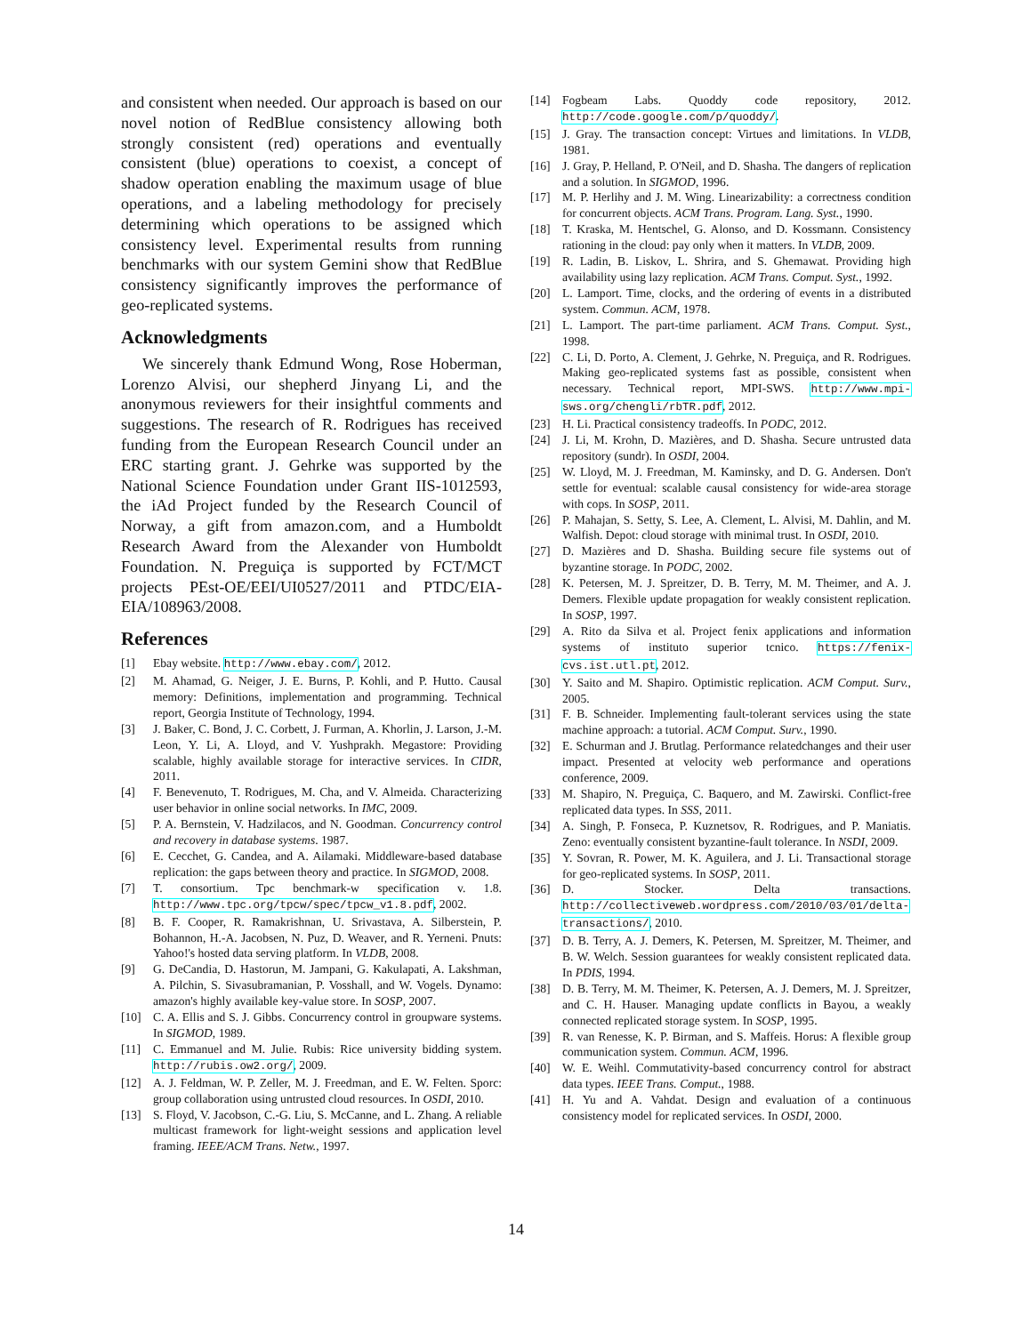and consistent when needed. Our approach is based on our novel notion of RedBlue consistency allowing both strongly consistent (red) operations and eventually consistent (blue) operations to coexist, a concept of shadow operation enabling the maximum usage of blue operations, and a labeling methodology for precisely determining which operations to be assigned which consistency level. Experimental results from running benchmarks with our system Gemini show that RedBlue consistency significantly improves the performance of geo-replicated systems.
Acknowledgments
We sincerely thank Edmund Wong, Rose Hoberman, Lorenzo Alvisi, our shepherd Jinyang Li, and the anonymous reviewers for their insightful comments and suggestions. The research of R. Rodrigues has received funding from the European Research Council under an ERC starting grant. J. Gehrke was supported by the National Science Foundation under Grant IIS-1012593, the iAd Project funded by the Research Council of Norway, a gift from amazon.com, and a Humboldt Research Award from the Alexander von Humboldt Foundation. N. Preguiça is supported by FCT/MCT projects PEst-OE/EEI/UI0527/2011 and PTDC/EIA-EIA/108963/2008.
References
[1] Ebay website. http://www.ebay.com/, 2012.
[2] M. Ahamad, G. Neiger, J. E. Burns, P. Kohli, and P. Hutto. Causal memory: Definitions, implementation and programming. Technical report, Georgia Institute of Technology, 1994.
[3] J. Baker, C. Bond, J. C. Corbett, J. Furman, A. Khorlin, J. Larson, J.-M. Leon, Y. Li, A. Lloyd, and V. Yushprakh. Megastore: Providing scalable, highly available storage for interactive services. In CIDR, 2011.
[4] F. Benevenuto, T. Rodrigues, M. Cha, and V. Almeida. Characterizing user behavior in online social networks. In IMC, 2009.
[5] P. A. Bernstein, V. Hadzilacos, and N. Goodman. Concurrency control and recovery in database systems. 1987.
[6] E. Cecchet, G. Candea, and A. Ailamaki. Middleware-based database replication: the gaps between theory and practice. In SIGMOD, 2008.
[7] T. consortium. Tpc benchmark-w specification v. 1.8. http://www.tpc.org/tpcw/spec/tpcw_v1.8.pdf, 2002.
[8] B. F. Cooper, R. Ramakrishnan, U. Srivastava, A. Silberstein, P. Bohannon, H.-A. Jacobsen, N. Puz, D. Weaver, and R. Yerneni. Pnuts: Yahoo!'s hosted data serving platform. In VLDB, 2008.
[9] G. DeCandia, D. Hastorun, M. Jampani, G. Kakulapati, A. Lakshman, A. Pilchin, S. Sivasubramanian, P. Vosshall, and W. Vogels. Dynamo: amazon's highly available key-value store. In SOSP, 2007.
[10] C. A. Ellis and S. J. Gibbs. Concurrency control in groupware systems. In SIGMOD, 1989.
[11] C. Emmanuel and M. Julie. Rubis: Rice university bidding system. http://rubis.ow2.org/, 2009.
[12] A. J. Feldman, W. P. Zeller, M. J. Freedman, and E. W. Felten. Sporc: group collaboration using untrusted cloud resources. In OSDI, 2010.
[13] S. Floyd, V. Jacobson, C.-G. Liu, S. McCanne, and L. Zhang. A reliable multicast framework for light-weight sessions and application level framing. IEEE/ACM Trans. Netw., 1997.
[14] Fogbeam Labs. Quoddy code repository, 2012. http://code.google.com/p/quoddy/.
[15] J. Gray. The transaction concept: Virtues and limitations. In VLDB, 1981.
[16] J. Gray, P. Helland, P. O'Neil, and D. Shasha. The dangers of replication and a solution. In SIGMOD, 1996.
[17] M. P. Herlihy and J. M. Wing. Linearizability: a correctness condition for concurrent objects. ACM Trans. Program. Lang. Syst., 1990.
[18] T. Kraska, M. Hentschel, G. Alonso, and D. Kossmann. Consistency rationing in the cloud: pay only when it matters. In VLDB, 2009.
[19] R. Ladin, B. Liskov, L. Shrira, and S. Ghemawat. Providing high availability using lazy replication. ACM Trans. Comput. Syst., 1992.
[20] L. Lamport. Time, clocks, and the ordering of events in a distributed system. Commun. ACM, 1978.
[21] L. Lamport. The part-time parliament. ACM Trans. Comput. Syst., 1998.
[22] C. Li, D. Porto, A. Clement, J. Gehrke, N. Preguiça, and R. Rodrigues. Making geo-replicated systems fast as possible, consistent when necessary. Technical report, MPI-SWS. http://www.mpi-sws.org/chengli/rbTR.pdf, 2012.
[23] H. Li. Practical consistency tradeoffs. In PODC, 2012.
[24] J. Li, M. Krohn, D. Mazières, and D. Shasha. Secure untrusted data repository (sundr). In OSDI, 2004.
[25] W. Lloyd, M. J. Freedman, M. Kaminsky, and D. G. Andersen. Don't settle for eventual: scalable causal consistency for wide-area storage with cops. In SOSP, 2011.
[26] P. Mahajan, S. Setty, S. Lee, A. Clement, L. Alvisi, M. Dahlin, and M. Walfish. Depot: cloud storage with minimal trust. In OSDI, 2010.
[27] D. Mazières and D. Shasha. Building secure file systems out of byzantine storage. In PODC, 2002.
[28] K. Petersen, M. J. Spreitzer, D. B. Terry, M. M. Theimer, and A. J. Demers. Flexible update propagation for weakly consistent replication. In SOSP, 1997.
[29] A. Rito da Silva et al. Project fenix applications and information systems of instituto superior tcnico. https://fenix-cvs.ist.utl.pt, 2012.
[30] Y. Saito and M. Shapiro. Optimistic replication. ACM Comput. Surv., 2005.
[31] F. B. Schneider. Implementing fault-tolerant services using the state machine approach: a tutorial. ACM Comput. Surv., 1990.
[32] E. Schurman and J. Brutlag. Performance relatedchanges and their user impact. Presented at velocity web performance and operations conference, 2009.
[33] M. Shapiro, N. Preguiça, C. Baquero, and M. Zawirski. Conflict-free replicated data types. In SSS, 2011.
[34] A. Singh, P. Fonseca, P. Kuznetsov, R. Rodrigues, and P. Maniatis. Zeno: eventually consistent byzantine-fault tolerance. In NSDI, 2009.
[35] Y. Sovran, R. Power, M. K. Aguilera, and J. Li. Transactional storage for geo-replicated systems. In SOSP, 2011.
[36] D. Stocker. Delta transactions. http://collectiveweb.wordpress.com/2010/03/01/delta-transactions/, 2010.
[37] D. B. Terry, A. J. Demers, K. Petersen, M. Spreitzer, M. Theimer, and B. W. Welch. Session guarantees for weakly consistent replicated data. In PDIS, 1994.
[38] D. B. Terry, M. M. Theimer, K. Petersen, A. J. Demers, M. J. Spreitzer, and C. H. Hauser. Managing update conflicts in Bayou, a weakly connected replicated storage system. In SOSP, 1995.
[39] R. van Renesse, K. P. Birman, and S. Maffeis. Horus: A flexible group communication system. Commun. ACM, 1996.
[40] W. E. Weihl. Commutativity-based concurrency control for abstract data types. IEEE Trans. Comput., 1988.
[41] H. Yu and A. Vahdat. Design and evaluation of a continuous consistency model for replicated services. In OSDI, 2000.
14